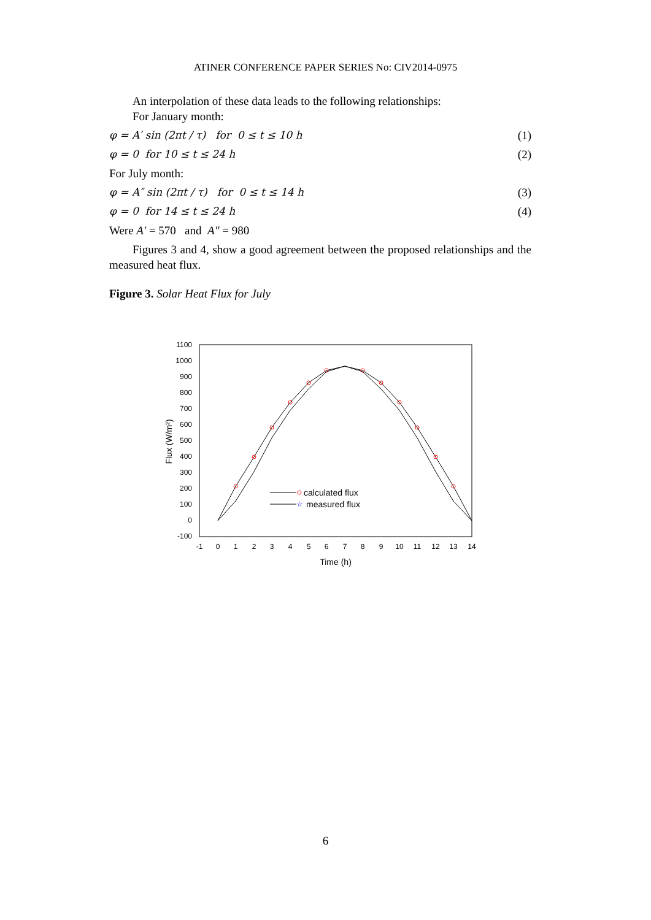ATINER CONFERENCE PAPER SERIES No: CIV2014-0975
An interpolation of these data leads to the following relationships:
For January month:
φ = A′ sin (2πt / τ) for 0 ≤ t ≤ 10 h (1)
φ = 0 for 10 ≤ t ≤ 24 h (2)
For July month:
φ = A″ sin (2πt / τ) for 0 ≤ t ≤ 14 h (3)
φ = 0 for 14 ≤ t ≤ 24 h (4)
Were A′ = 570 and A″ = 980
Figures 3 and 4, show a good agreement between the proposed relationships and the measured heat flux.
Figure 3. Solar Heat Flux for July
1100
1000
900
800
700
600
500
400
300
200
100
0
-100
-1
0
1
2
3
4
5
6
7
8
9
10
11
12
13
14
Time (h)
Flux (W/m²)
calculated flux
measured flux
☆
6